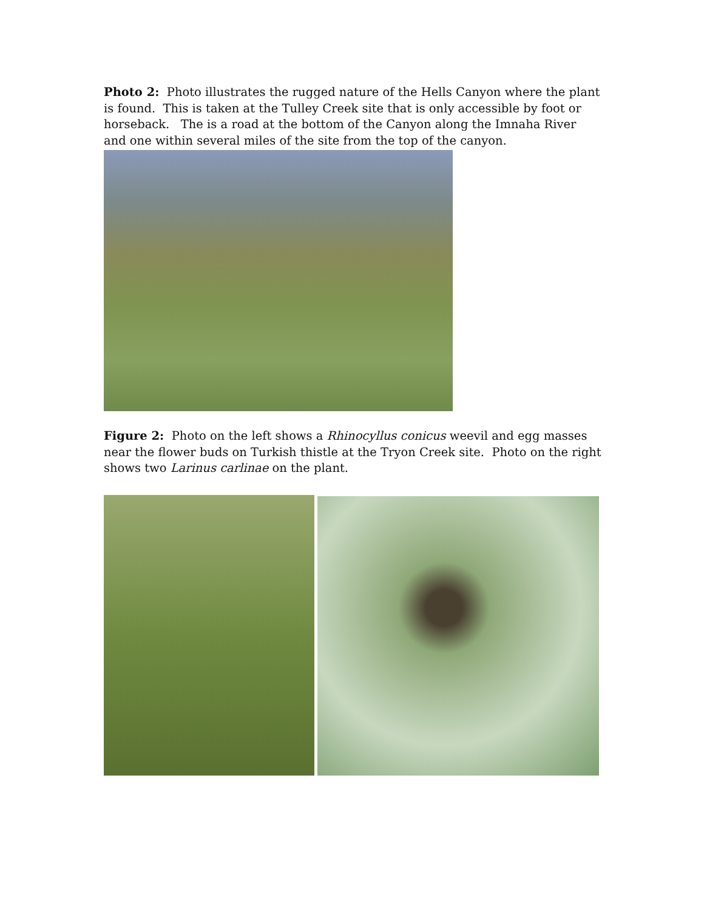Photo 2: Photo illustrates the rugged nature of the Hells Canyon where the plant is found. This is taken at the Tulley Creek site that is only accessible by foot or horseback. The is a road at the bottom of the Canyon along the Imnaha River and one within several miles of the site from the top of the canyon.
Figure 2: Photo on the left shows a Rhinocyllus conicus weevil and egg masses near the flower buds on Turkish thistle at the Tryon Creek site. Photo on the right shows two Larinus carlinae on the plant.